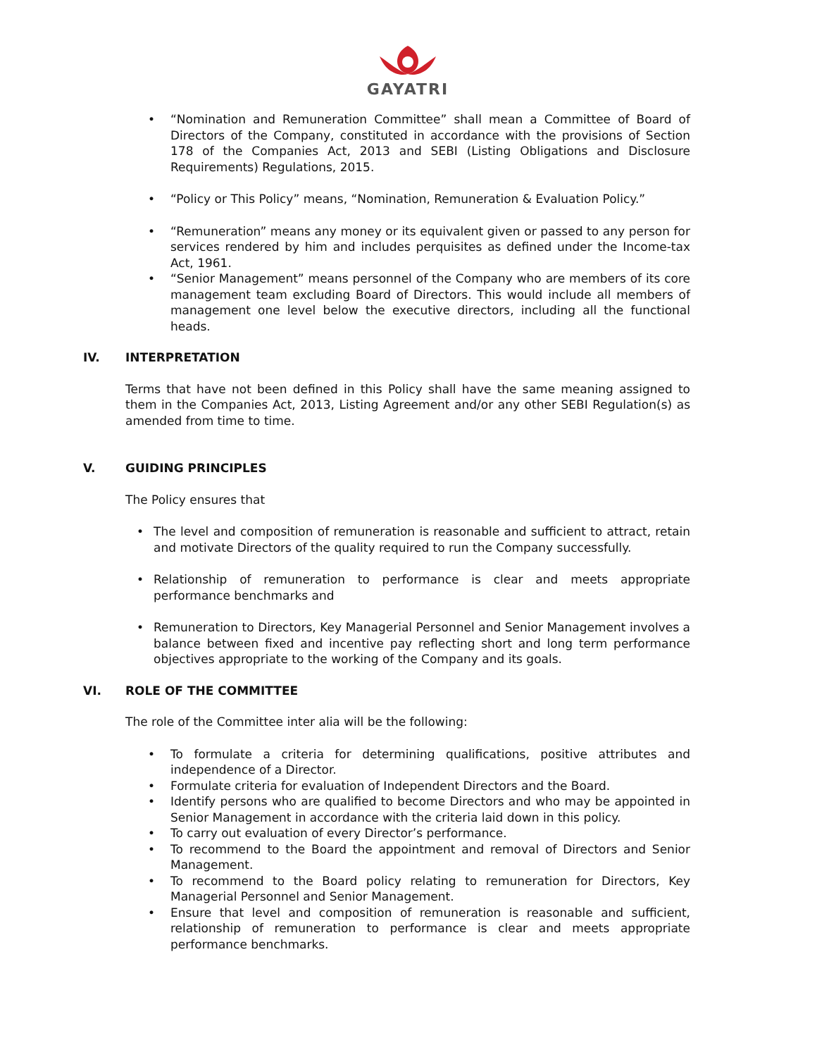GAYATRI
• “Nomination and Remuneration Committee” shall mean a Committee of Board of Directors of the Company, constituted in accordance with the provisions of Section 178 of the Companies Act, 2013 and SEBI (Listing Obligations and Disclosure Requirements) Regulations, 2015.
• “Policy or This Policy” means, “Nomination, Remuneration & Evaluation Policy.”
• “Remuneration” means any money or its equivalent given or passed to any person for services rendered by him and includes perquisites as defined under the Income-tax Act, 1961.
• “Senior Management” means personnel of the Company who are members of its core management team excluding Board of Directors. This would include all members of management one level below the executive directors, including all the functional heads.
IV. INTERPRETATION
Terms that have not been defined in this Policy shall have the same meaning assigned to them in the Companies Act, 2013, Listing Agreement and/or any other SEBI Regulation(s) as amended from time to time.
V. GUIDING PRINCIPLES
The Policy ensures that
• The level and composition of remuneration is reasonable and sufficient to attract, retain and motivate Directors of the quality required to run the Company successfully.
• Relationship of remuneration to performance is clear and meets appropriate performance benchmarks and
• Remuneration to Directors, Key Managerial Personnel and Senior Management involves a balance between fixed and incentive pay reflecting short and long term performance objectives appropriate to the working of the Company and its goals.
VI. ROLE OF THE COMMITTEE
The role of the Committee inter alia will be the following:
• To formulate a criteria for determining qualifications, positive attributes and independence of a Director.
• Formulate criteria for evaluation of Independent Directors and the Board.
• Identify persons who are qualified to become Directors and who may be appointed in Senior Management in accordance with the criteria laid down in this policy.
• To carry out evaluation of every Director’s performance.
• To recommend to the Board the appointment and removal of Directors and Senior Management.
• To recommend to the Board policy relating to remuneration for Directors, Key Managerial Personnel and Senior Management.
• Ensure that level and composition of remuneration is reasonable and sufficient, relationship of remuneration to performance is clear and meets appropriate performance benchmarks.